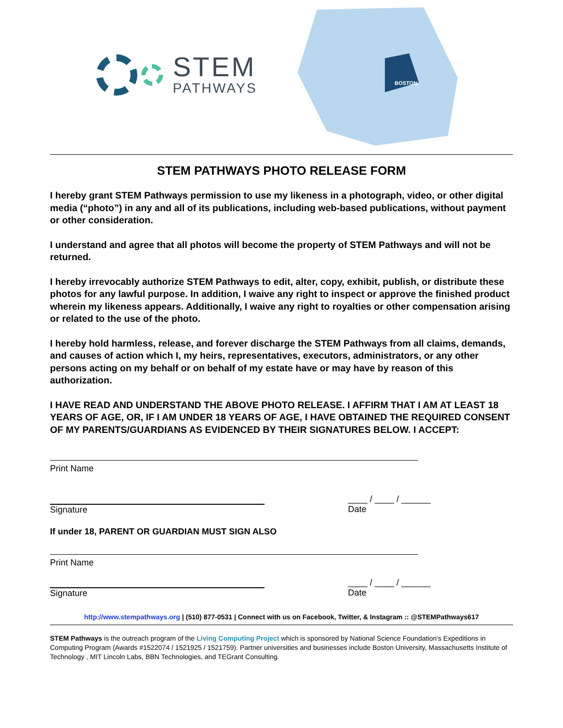STEM
PATHWAYS
BOSTON
STEM PATHWAYS PHOTO RELEASE FORM
I hereby grant STEM Pathways permission to use my likeness in a photograph, video, or other digital media (“photo”) in any and all of its publications, including web-based publications, without payment or other consideration.
I understand and agree that all photos will become the property of STEM Pathways and will not be returned.
I hereby irrevocably authorize STEM Pathways to edit, alter, copy, exhibit, publish, or distribute these photos for any lawful purpose. In addition, I waive any right to inspect or approve the finished product wherein my likeness appears. Additionally, I waive any right to royalties or other compensation arising or related to the use of the photo.
I hereby hold harmless, release, and forever discharge the STEM Pathways from all claims, demands, and causes of action which I, my heirs, representatives, executors, administrators, or any other persons acting on my behalf or on behalf of my estate have or may have by reason of this authorization.
I HAVE READ AND UNDERSTAND THE ABOVE PHOTO RELEASE. I AFFIRM THAT I AM AT LEAST 18 YEARS OF AGE, OR, IF I AM UNDER 18 YEARS OF AGE, I HAVE OBTAINED THE REQUIRED CONSENT OF MY PARENTS/GUARDIANS AS EVIDENCED BY THEIR SIGNATURES BELOW. I ACCEPT:
Print Name
Signature ____ / ____ / ______
Date
If under 18, PARENT OR GUARDIAN MUST SIGN ALSO
Print Name
Signature ____ / ____ / ______
Date
http://www.stempathways.org | (510) 877-0531 | Connect with us on Facebook, Twitter, & Instagram :: @STEMPathways617
STEM Pathways is the outreach program of the Living Computing Project which is sponsored by National Science Foundation's Expeditions in Computing Program (Awards #1522074 / 1521925 / 1521759). Partner universities and businesses include Boston University, Massachusetts Institute of Technology , MIT Lincoln Labs, BBN Technologies, and TEGrant Consulting.